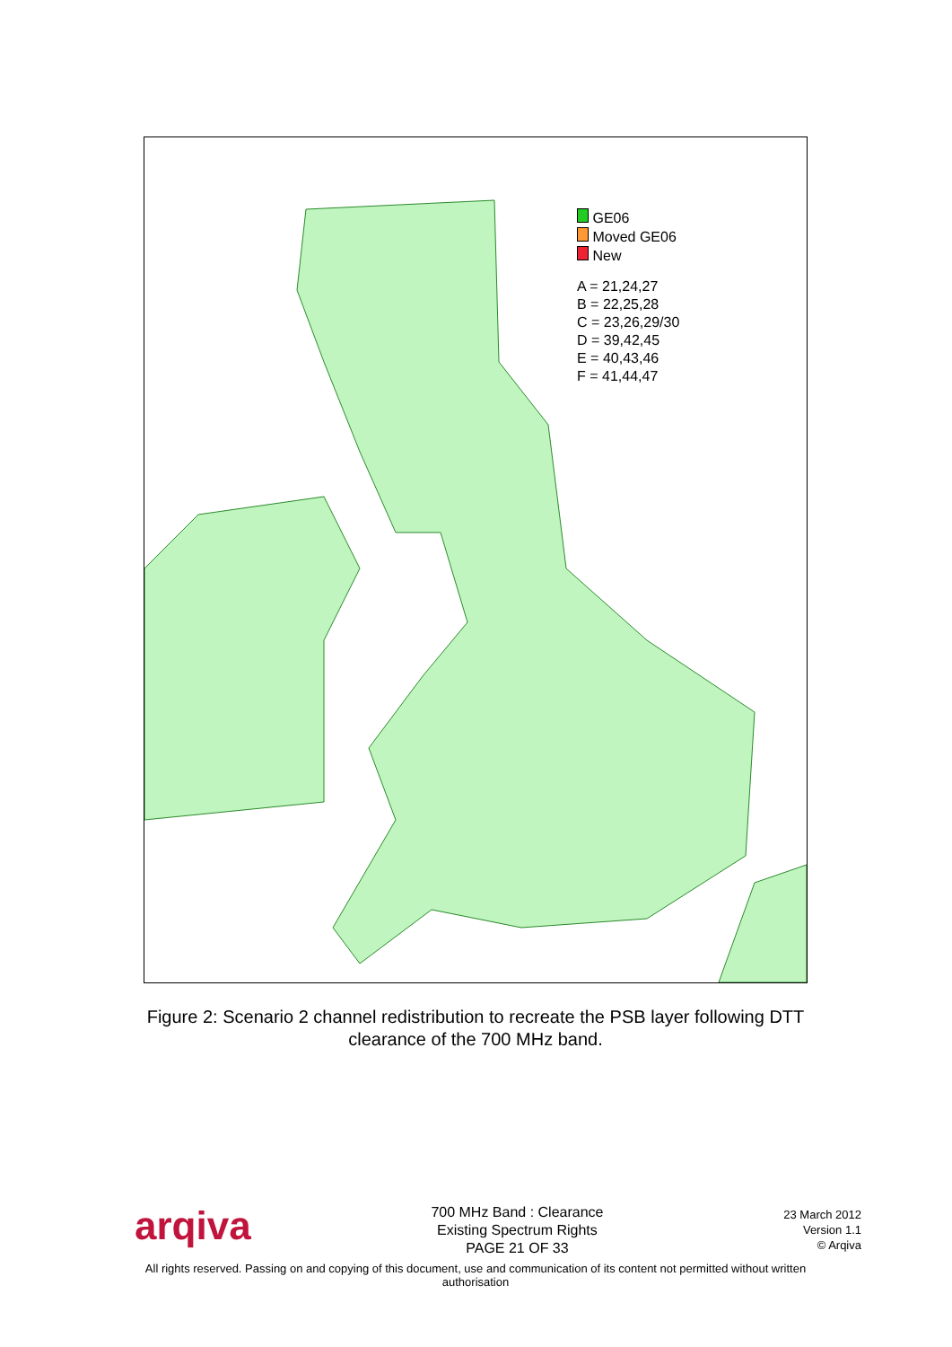GE06
Moved GE06
New
A = 21,24,27
B = 22,25,28
C = 23,26,29/30
D = 39,42,45
E = 40,43,46
F = 41,44,47
Figure 2: Scenario 2 channel redistribution to recreate the PSB layer following DTT clearance of the 700 MHz band.
arqiva
700 MHz Band : Clearance
Existing Spectrum Rights
PAGE 21 OF 33
23 March 2012
Version 1.1
© Arqiva
All rights reserved. Passing on and copying of this document, use and communication of its content not permitted without written authorisation